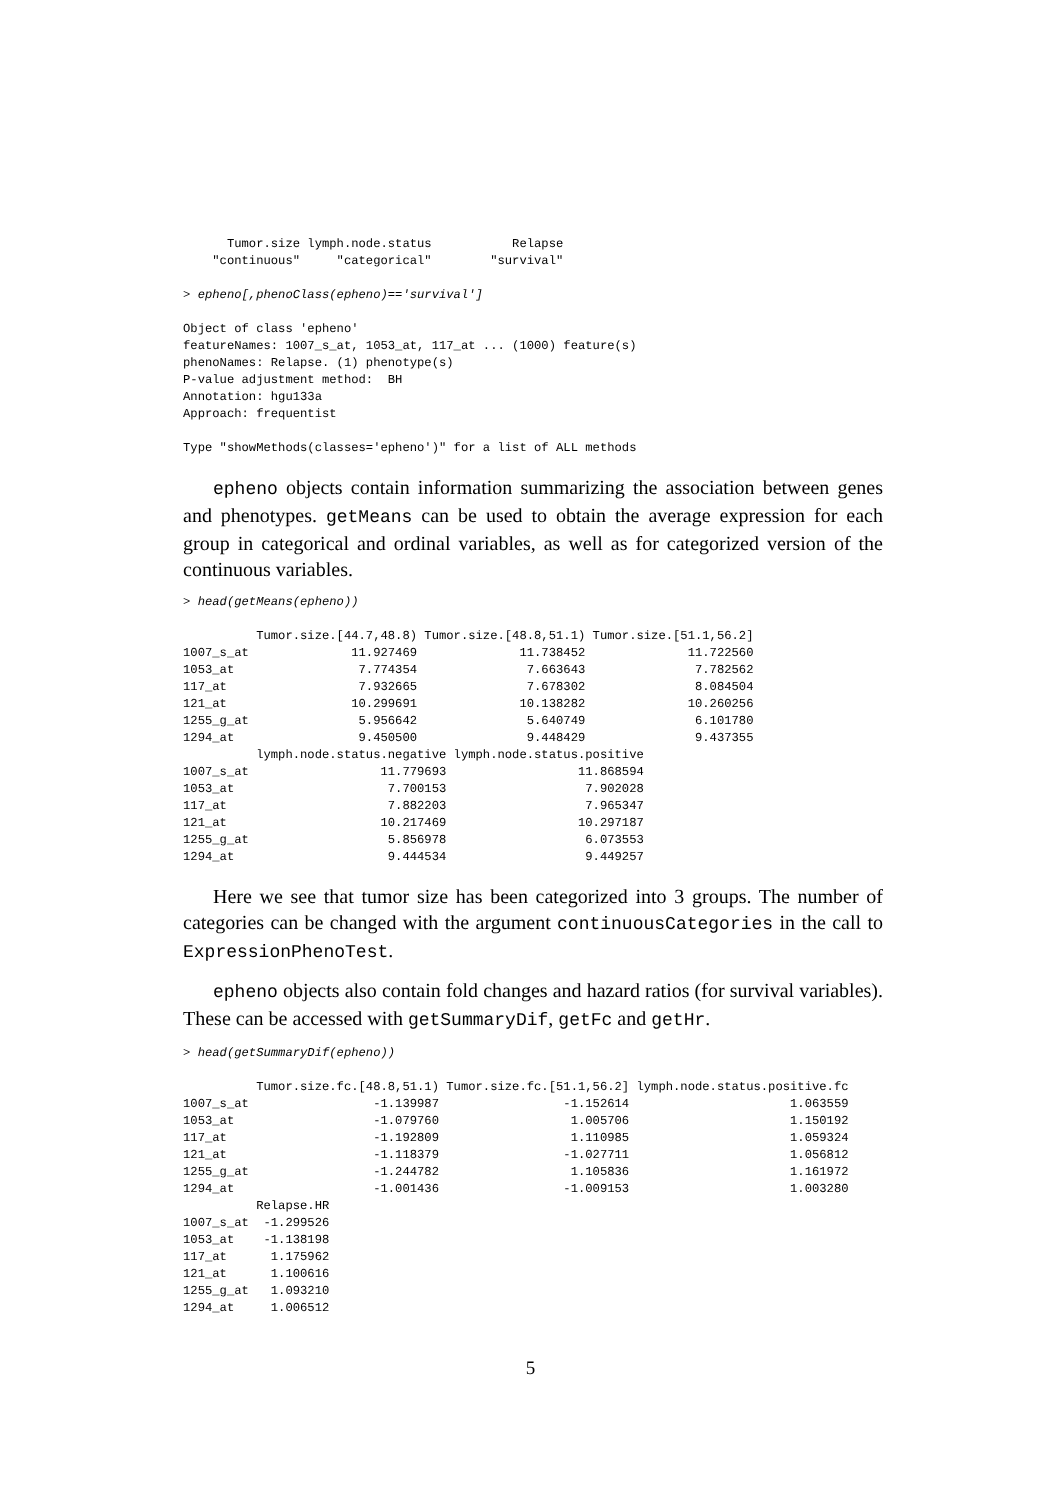Tumor.size lymph.node.status           Relapse
    "continuous"     "categorical"        "survival"
> epheno[,phenoClass(epheno)=='survival']
Object of class 'epheno'
featureNames: 1007_s_at, 1053_at, 117_at ... (1000) feature(s)
phenoNames: Relapse. (1) phenotype(s)
P-value adjustment method:  BH
Annotation: hgu133a
Approach: frequentist
Type "showMethods(classes='epheno')" for a list of ALL methods
epheno objects contain information summarizing the association between genes and phenotypes. getMeans can be used to obtain the average expression for each group in categorical and ordinal variables, as well as for categorized version of the continuous variables.
> head(getMeans(epheno))
          Tumor.size.[44.7,48.8) Tumor.size.[48.8,51.1) Tumor.size.[51.1,56.2]
1007_s_at              11.927469              11.738452              11.722560
1053_at                 7.774354               7.663643               7.782562
117_at                  7.932665               7.678302               8.084504
121_at                 10.299691              10.138282              10.260256
1255_g_at               5.956642               5.640749               6.101780
1294_at                 9.450500               9.448429               9.437355
          lymph.node.status.negative lymph.node.status.positive
1007_s_at                  11.779693                  11.868594
1053_at                     7.700153                   7.902028
117_at                      7.882203                   7.965347
121_at                     10.217469                  10.297187
1255_g_at                   5.856978                   6.073553
1294_at                     9.444534                   9.449257
Here we see that tumor size has been categorized into 3 groups. The number of categories can be changed with the argument continuousCategories in the call to ExpressionPhenoTest.
epheno objects also contain fold changes and hazard ratios (for survival variables). These can be accessed with getSummaryDif, getFc and getHr.
> head(getSummaryDif(epheno))
          Tumor.size.fc.[48.8,51.1) Tumor.size.fc.[51.1,56.2] lymph.node.status.positive.fc
1007_s_at                 -1.139987                 -1.152614                      1.063559
1053_at                   -1.079760                  1.005706                      1.150192
117_at                    -1.192809                  1.110985                      1.059324
121_at                    -1.118379                 -1.027711                      1.056812
1255_g_at                 -1.244782                  1.105836                      1.161972
1294_at                   -1.001436                 -1.009153                      1.003280
          Relapse.HR
1007_s_at  -1.299526
1053_at    -1.138198
117_at      1.175962
121_at      1.100616
1255_g_at   1.093210
1294_at     1.006512
5